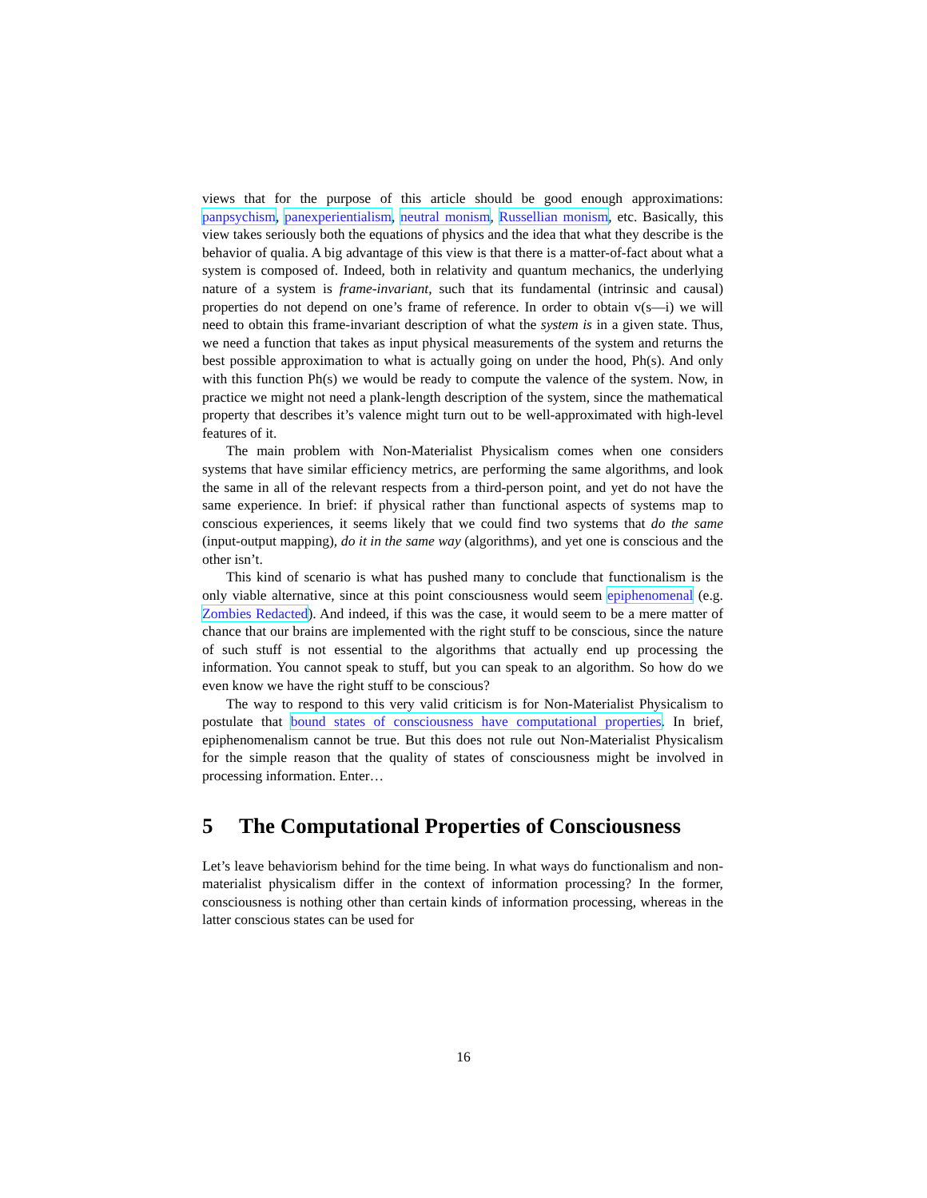views that for the purpose of this article should be good enough approximations: panpsychism, panexperientialism, neutral monism, Russellian monism, etc. Basically, this view takes seriously both the equations of physics and the idea that what they describe is the behavior of qualia. A big advantage of this view is that there is a matter-of-fact about what a system is composed of. Indeed, both in relativity and quantum mechanics, the underlying nature of a system is frame-invariant, such that its fundamental (intrinsic and causal) properties do not depend on one’s frame of reference. In order to obtain v(s—i) we will need to obtain this frame-invariant description of what the system is in a given state. Thus, we need a function that takes as input physical measurements of the system and returns the best possible approximation to what is actually going on under the hood, Ph(s). And only with this function Ph(s) we would be ready to compute the valence of the system. Now, in practice we might not need a plank-length description of the system, since the mathematical property that describes it’s valence might turn out to be well-approximated with high-level features of it.
The main problem with Non-Materialist Physicalism comes when one considers systems that have similar efficiency metrics, are performing the same algorithms, and look the same in all of the relevant respects from a third-person point, and yet do not have the same experience. In brief: if physical rather than functional aspects of systems map to conscious experiences, it seems likely that we could find two systems that do the same (input-output mapping), do it in the same way (algorithms), and yet one is conscious and the other isn’t.
This kind of scenario is what has pushed many to conclude that functionalism is the only viable alternative, since at this point consciousness would seem epiphenomenal (e.g. Zombies Redacted). And indeed, if this was the case, it would seem to be a mere matter of chance that our brains are implemented with the right stuff to be conscious, since the nature of such stuff is not essential to the algorithms that actually end up processing the information. You cannot speak to stuff, but you can speak to an algorithm. So how do we even know we have the right stuff to be conscious?
The way to respond to this very valid criticism is for Non-Materialist Physicalism to postulate that bound states of consciousness have computational properties. In brief, epiphenomenalism cannot be true. But this does not rule out Non-Materialist Physicalism for the simple reason that the quality of states of consciousness might be involved in processing information. Enter…
5 The Computational Properties of Consciousness
Let’s leave behaviorism behind for the time being. In what ways do functionalism and non-materialist physicalism differ in the context of information processing? In the former, consciousness is nothing other than certain kinds of information processing, whereas in the latter conscious states can be used for
16